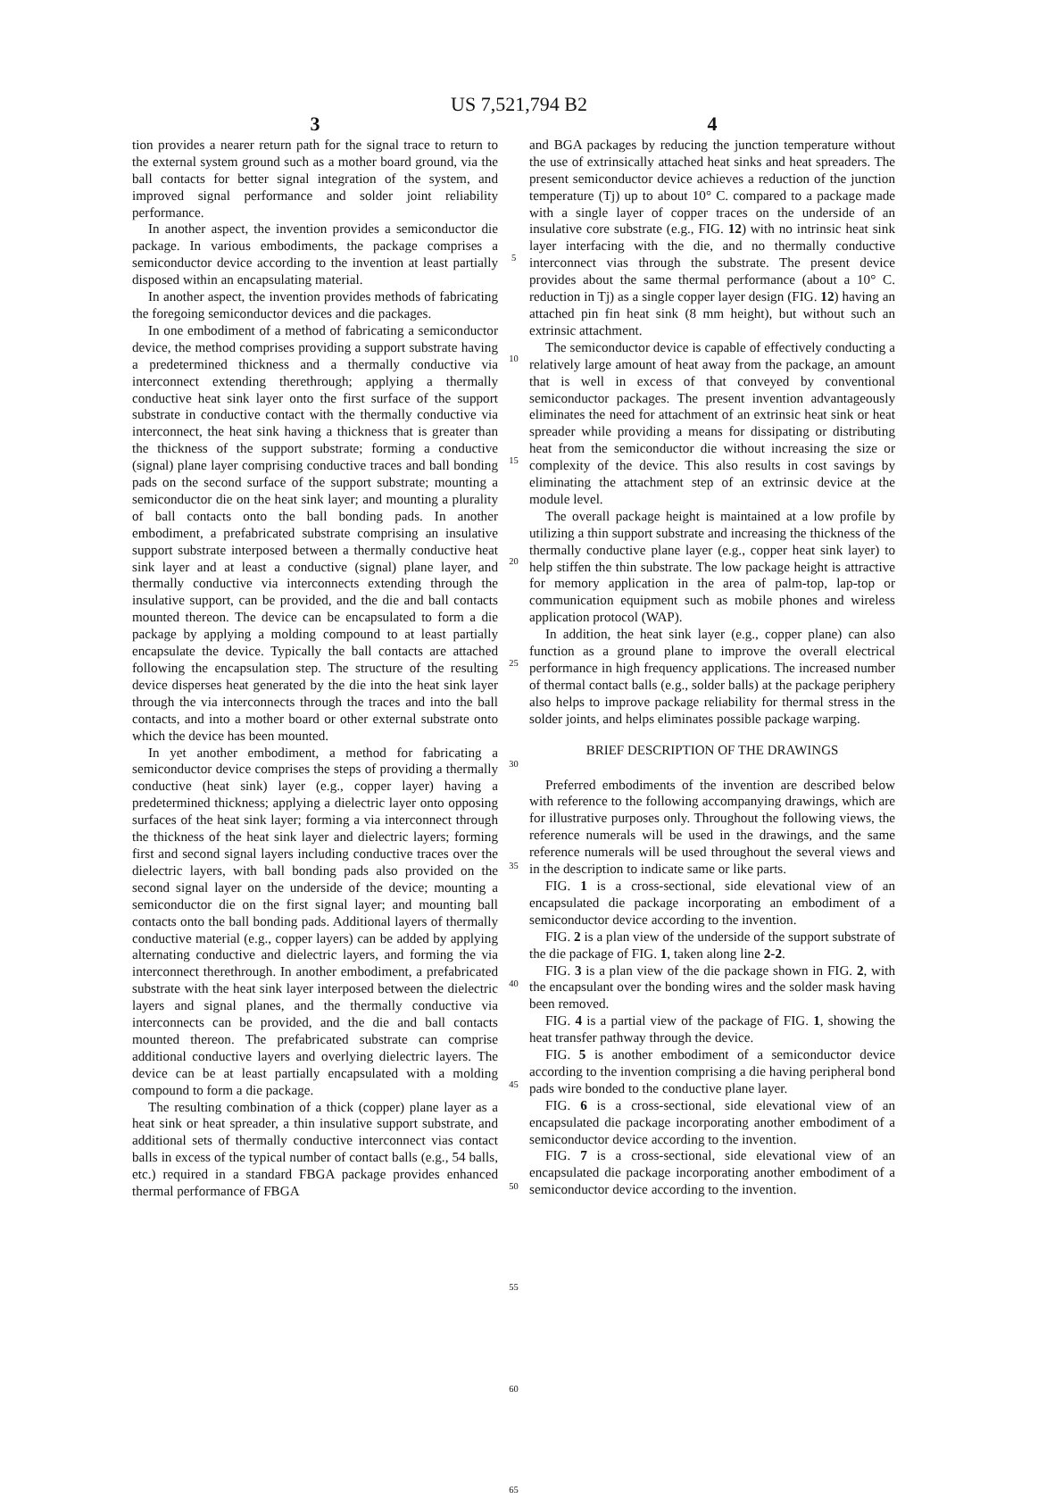US 7,521,794 B2
3
tion provides a nearer return path for the signal trace to return to the external system ground such as a mother board ground, via the ball contacts for better signal integration of the system, and improved signal performance and solder joint reliability performance.
In another aspect, the invention provides a semiconductor die package. In various embodiments, the package comprises a semiconductor device according to the invention at least partially disposed within an encapsulating material.
In another aspect, the invention provides methods of fabricating the foregoing semiconductor devices and die packages.
In one embodiment of a method of fabricating a semiconductor device, the method comprises providing a support substrate having a predetermined thickness and a thermally conductive via interconnect extending therethrough; applying a thermally conductive heat sink layer onto the first surface of the support substrate in conductive contact with the thermally conductive via interconnect, the heat sink having a thickness that is greater than the thickness of the support substrate; forming a conductive (signal) plane layer comprising conductive traces and ball bonding pads on the second surface of the support substrate; mounting a semiconductor die on the heat sink layer; and mounting a plurality of ball contacts onto the ball bonding pads. In another embodiment, a prefabricated substrate comprising an insulative support substrate interposed between a thermally conductive heat sink layer and at least a conductive (signal) plane layer, and thermally conductive via interconnects extending through the insulative support, can be provided, and the die and ball contacts mounted thereon. The device can be encapsulated to form a die package by applying a molding compound to at least partially encapsulate the device. Typically the ball contacts are attached following the encapsulation step. The structure of the resulting device disperses heat generated by the die into the heat sink layer through the via interconnects through the traces and into the ball contacts, and into a mother board or other external substrate onto which the device has been mounted.
In yet another embodiment, a method for fabricating a semiconductor device comprises the steps of providing a thermally conductive (heat sink) layer (e.g., copper layer) having a predetermined thickness; applying a dielectric layer onto opposing surfaces of the heat sink layer; forming a via interconnect through the thickness of the heat sink layer and dielectric layers; forming first and second signal layers including conductive traces over the dielectric layers, with ball bonding pads also provided on the second signal layer on the underside of the device; mounting a semiconductor die on the first signal layer; and mounting ball contacts onto the ball bonding pads. Additional layers of thermally conductive material (e.g., copper layers) can be added by applying alternating conductive and dielectric layers, and forming the via interconnect therethrough. In another embodiment, a prefabricated substrate with the heat sink layer interposed between the dielectric layers and signal planes, and the thermally conductive via interconnects can be provided, and the die and ball contacts mounted thereon. The prefabricated substrate can comprise additional conductive layers and overlying dielectric layers. The device can be at least partially encapsulated with a molding compound to form a die package.
The resulting combination of a thick (copper) plane layer as a heat sink or heat spreader, a thin insulative support substrate, and additional sets of thermally conductive interconnect vias contact balls in excess of the typical number of contact balls (e.g., 54 balls, etc.) required in a standard FBGA package provides enhanced thermal performance of FBGA
5
10
15
20
25
30
35
40
45
50
55
60
65
4
and BGA packages by reducing the junction temperature without the use of extrinsically attached heat sinks and heat spreaders. The present semiconductor device achieves a reduction of the junction temperature (Tj) up to about 10° C. compared to a package made with a single layer of copper traces on the underside of an insulative core substrate (e.g., FIG. 12) with no intrinsic heat sink layer interfacing with the die, and no thermally conductive interconnect vias through the substrate. The present device provides about the same thermal performance (about a 10° C. reduction in Tj) as a single copper layer design (FIG. 12) having an attached pin fin heat sink (8 mm height), but without such an extrinsic attachment.
The semiconductor device is capable of effectively conducting a relatively large amount of heat away from the package, an amount that is well in excess of that conveyed by conventional semiconductor packages. The present invention advantageously eliminates the need for attachment of an extrinsic heat sink or heat spreader while providing a means for dissipating or distributing heat from the semiconductor die without increasing the size or complexity of the device. This also results in cost savings by eliminating the attachment step of an extrinsic device at the module level.
The overall package height is maintained at a low profile by utilizing a thin support substrate and increasing the thickness of the thermally conductive plane layer (e.g., copper heat sink layer) to help stiffen the thin substrate. The low package height is attractive for memory application in the area of palm-top, lap-top or communication equipment such as mobile phones and wireless application protocol (WAP).
In addition, the heat sink layer (e.g., copper plane) can also function as a ground plane to improve the overall electrical performance in high frequency applications. The increased number of thermal contact balls (e.g., solder balls) at the package periphery also helps to improve package reliability for thermal stress in the solder joints, and helps eliminates possible package warping.
BRIEF DESCRIPTION OF THE DRAWINGS
Preferred embodiments of the invention are described below with reference to the following accompanying drawings, which are for illustrative purposes only. Throughout the following views, the reference numerals will be used in the drawings, and the same reference numerals will be used throughout the several views and in the description to indicate same or like parts.
FIG. 1 is a cross-sectional, side elevational view of an encapsulated die package incorporating an embodiment of a semiconductor device according to the invention.
FIG. 2 is a plan view of the underside of the support substrate of the die package of FIG. 1, taken along line 2-2.
FIG. 3 is a plan view of the die package shown in FIG. 2, with the encapsulant over the bonding wires and the solder mask having been removed.
FIG. 4 is a partial view of the package of FIG. 1, showing the heat transfer pathway through the device.
FIG. 5 is another embodiment of a semiconductor device according to the invention comprising a die having peripheral bond pads wire bonded to the conductive plane layer.
FIG. 6 is a cross-sectional, side elevational view of an encapsulated die package incorporating another embodiment of a semiconductor device according to the invention.
FIG. 7 is a cross-sectional, side elevational view of an encapsulated die package incorporating another embodiment of a semiconductor device according to the invention.